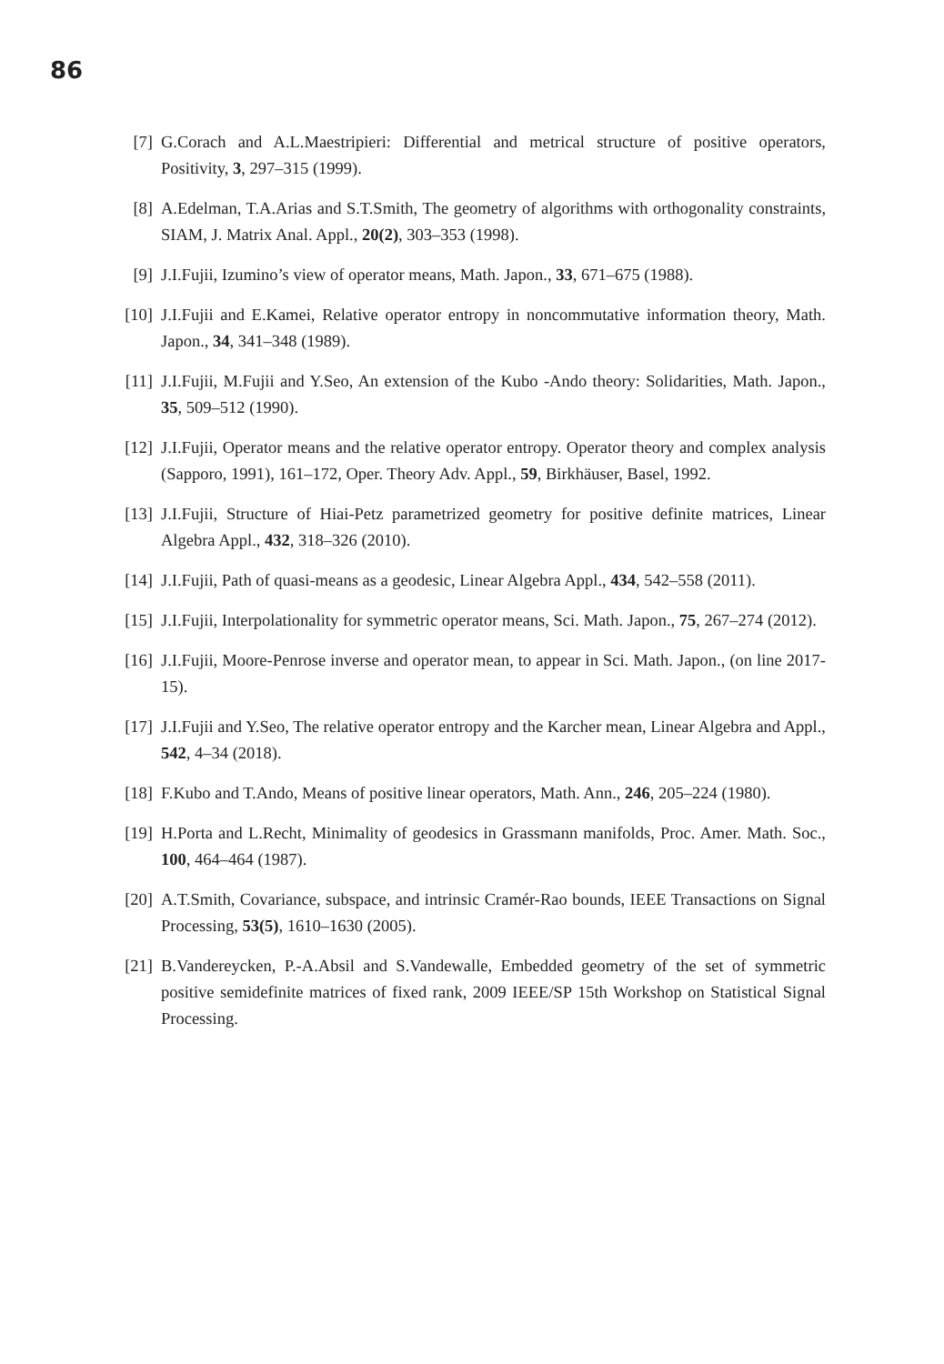86
[7] G.Corach and A.L.Maestripieri: Differential and metrical structure of positive operators, Positivity, 3, 297–315 (1999).
[8] A.Edelman, T.A.Arias and S.T.Smith, The geometry of algorithms with orthogonality constraints, SIAM, J. Matrix Anal. Appl., 20(2), 303–353 (1998).
[9] J.I.Fujii, Izumino’s view of operator means, Math. Japon., 33, 671–675 (1988).
[10] J.I.Fujii and E.Kamei, Relative operator entropy in noncommutative information theory, Math. Japon., 34, 341–348 (1989).
[11] J.I.Fujii, M.Fujii and Y.Seo, An extension of the Kubo -Ando theory: Solidarities, Math. Japon., 35, 509–512 (1990).
[12] J.I.Fujii, Operator means and the relative operator entropy. Operator theory and complex analysis (Sapporo, 1991), 161–172, Oper. Theory Adv. Appl., 59, Birkhäuser, Basel, 1992.
[13] J.I.Fujii, Structure of Hiai-Petz parametrized geometry for positive definite matrices, Linear Algebra Appl., 432, 318–326 (2010).
[14] J.I.Fujii, Path of quasi-means as a geodesic, Linear Algebra Appl., 434, 542–558 (2011).
[15] J.I.Fujii, Interpolationality for symmetric operator means, Sci. Math. Japon., 75, 267–274 (2012).
[16] J.I.Fujii, Moore-Penrose inverse and operator mean, to appear in Sci. Math. Japon., (on line 2017-15).
[17] J.I.Fujii and Y.Seo, The relative operator entropy and the Karcher mean, Linear Algebra and Appl., 542, 4–34 (2018).
[18] F.Kubo and T.Ando, Means of positive linear operators, Math. Ann., 246, 205–224 (1980).
[19] H.Porta and L.Recht, Minimality of geodesics in Grassmann manifolds, Proc. Amer. Math. Soc., 100, 464–464 (1987).
[20] A.T.Smith, Covariance, subspace, and intrinsic Cramér-Rao bounds, IEEE Transactions on Signal Processing, 53(5), 1610–1630 (2005).
[21] B.Vandereycken, P.-A.Absil and S.Vandewalle, Embedded geometry of the set of symmetric positive semidefinite matrices of fixed rank, 2009 IEEE/SP 15th Workshop on Statistical Signal Processing.